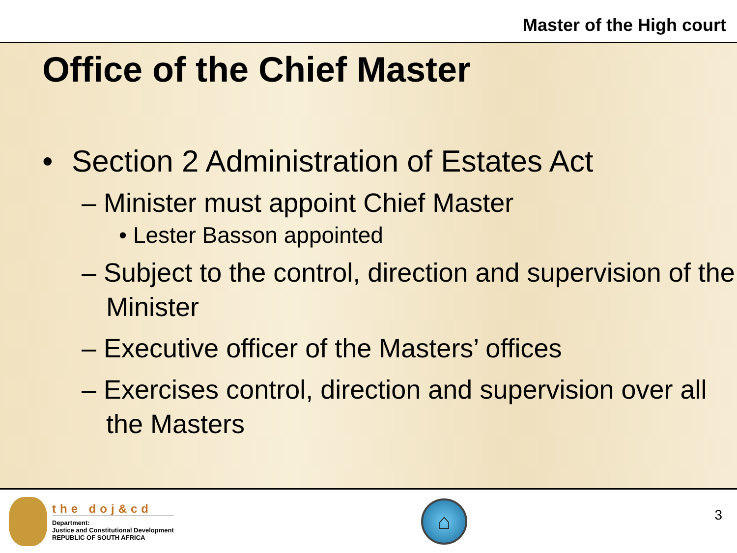Master of the High court
Office of the Chief Master
• Section 2 Administration of Estates Act
– Minister must appoint Chief Master
• Lester Basson appointed
– Subject to the control, direction and supervision of the Minister
– Executive officer of the Masters’ offices
– Exercises control, direction and supervision over all the Masters
the doj&cd
Department:
Justice and Constitutional Development
REPUBLIC OF SOUTH AFRICA
⌂
3